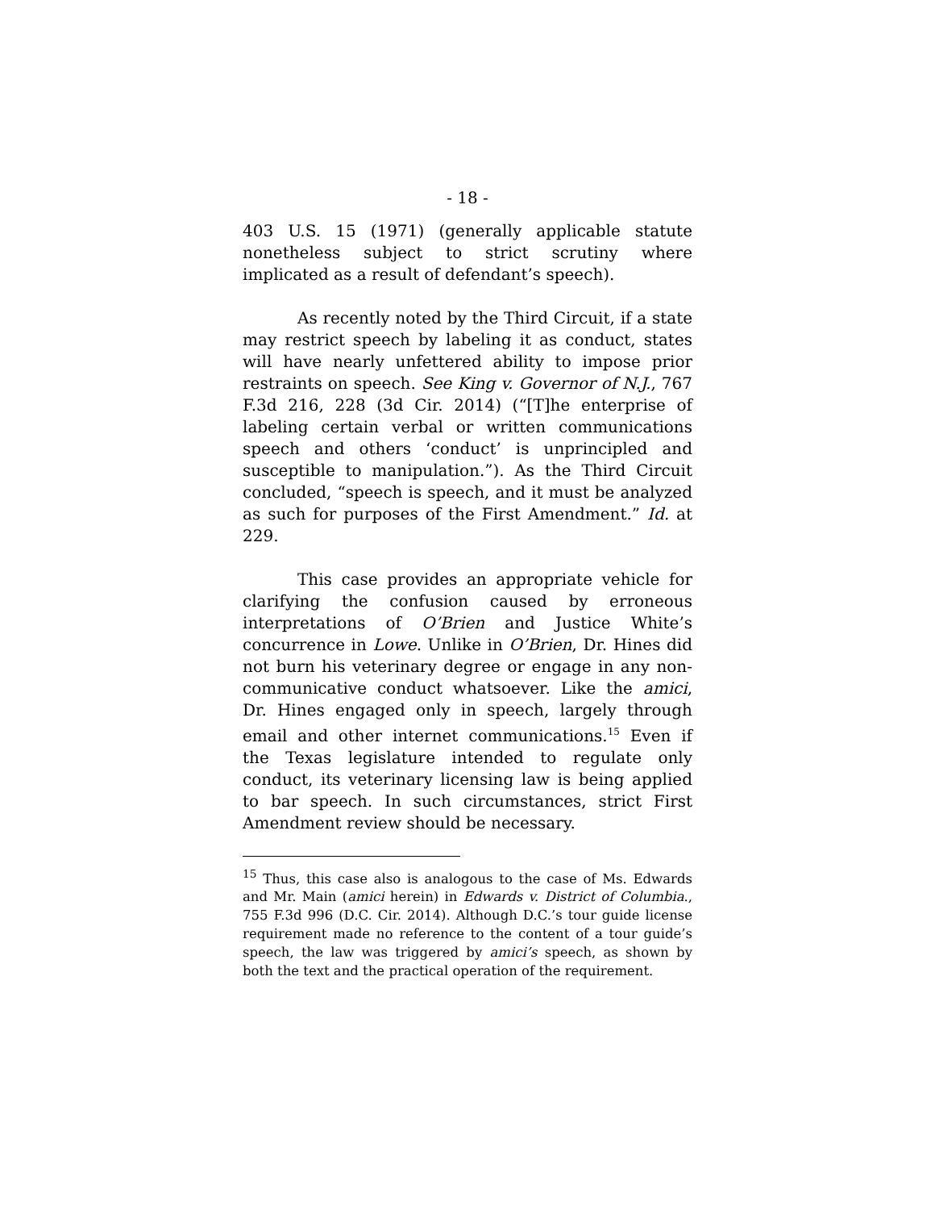- 18 -
403 U.S. 15 (1971) (generally applicable statute nonetheless subject to strict scrutiny where implicated as a result of defendant’s speech).
As recently noted by the Third Circuit, if a state may restrict speech by labeling it as conduct, states will have nearly unfettered ability to impose prior restraints on speech. See King v. Governor of N.J., 767 F.3d 216, 228 (3d Cir. 2014) (“[T]he enterprise of labeling certain verbal or written communications speech and others ‘conduct’ is unprincipled and susceptible to manipulation.”). As the Third Circuit concluded, “speech is speech, and it must be analyzed as such for purposes of the First Amendment.” Id. at 229.
This case provides an appropriate vehicle for clarifying the confusion caused by erroneous interpretations of O’Brien and Justice White’s concurrence in Lowe. Unlike in O’Brien, Dr. Hines did not burn his veterinary degree or engage in any non-communicative conduct whatsoever. Like the amici, Dr. Hines engaged only in speech, largely through email and other internet communications.<sup>15</sup> Even if the Texas legislature intended to regulate only conduct, its veterinary licensing law is being applied to bar speech. In such circumstances, strict First Amendment review should be necessary.
<sup>15</sup> Thus, this case also is analogous to the case of Ms. Edwards and Mr. Main (amici herein) in Edwards v. District of Columbia., 755 F.3d 996 (D.C. Cir. 2014). Although D.C.’s tour guide license requirement made no reference to the content of a tour guide’s speech, the law was triggered by amici’s speech, as shown by both the text and the practical operation of the requirement.